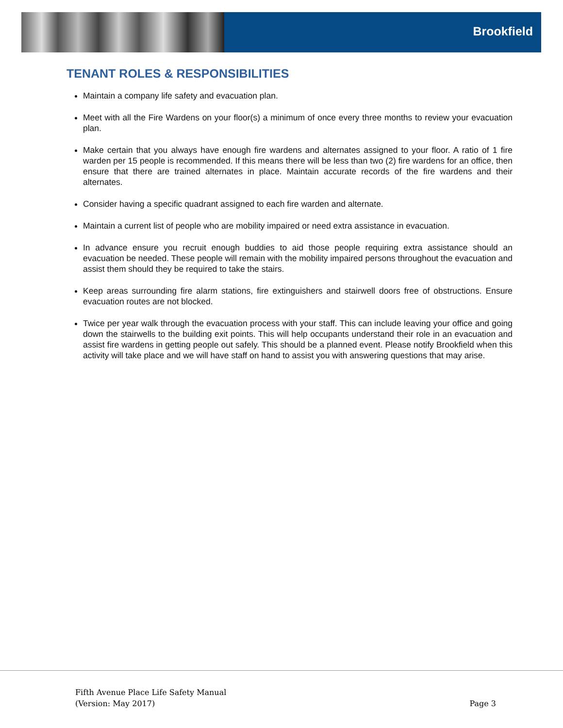Brookfield
TENANT ROLES & RESPONSIBILITIES
Maintain a company life safety and evacuation plan.
Meet with all the Fire Wardens on your floor(s) a minimum of once every three months to review your evacuation plan.
Make certain that you always have enough fire wardens and alternates assigned to your floor. A ratio of 1 fire warden per 15 people is recommended. If this means there will be less than two (2) fire wardens for an office, then ensure that there are trained alternates in place. Maintain accurate records of the fire wardens and their alternates.
Consider having a specific quadrant assigned to each fire warden and alternate.
Maintain a current list of people who are mobility impaired or need extra assistance in evacuation.
In advance ensure you recruit enough buddies to aid those people requiring extra assistance should an evacuation be needed. These people will remain with the mobility impaired persons throughout the evacuation and assist them should they be required to take the stairs.
Keep areas surrounding fire alarm stations, fire extinguishers and stairwell doors free of obstructions. Ensure evacuation routes are not blocked.
Twice per year walk through the evacuation process with your staff. This can include leaving your office and going down the stairwells to the building exit points. This will help occupants understand their role in an evacuation and assist fire wardens in getting people out safely. This should be a planned event. Please notify Brookfield when this activity will take place and we will have staff on hand to assist you with answering questions that may arise.
Fifth Avenue Place Life Safety Manual
(Version: May 2017)
Page 3